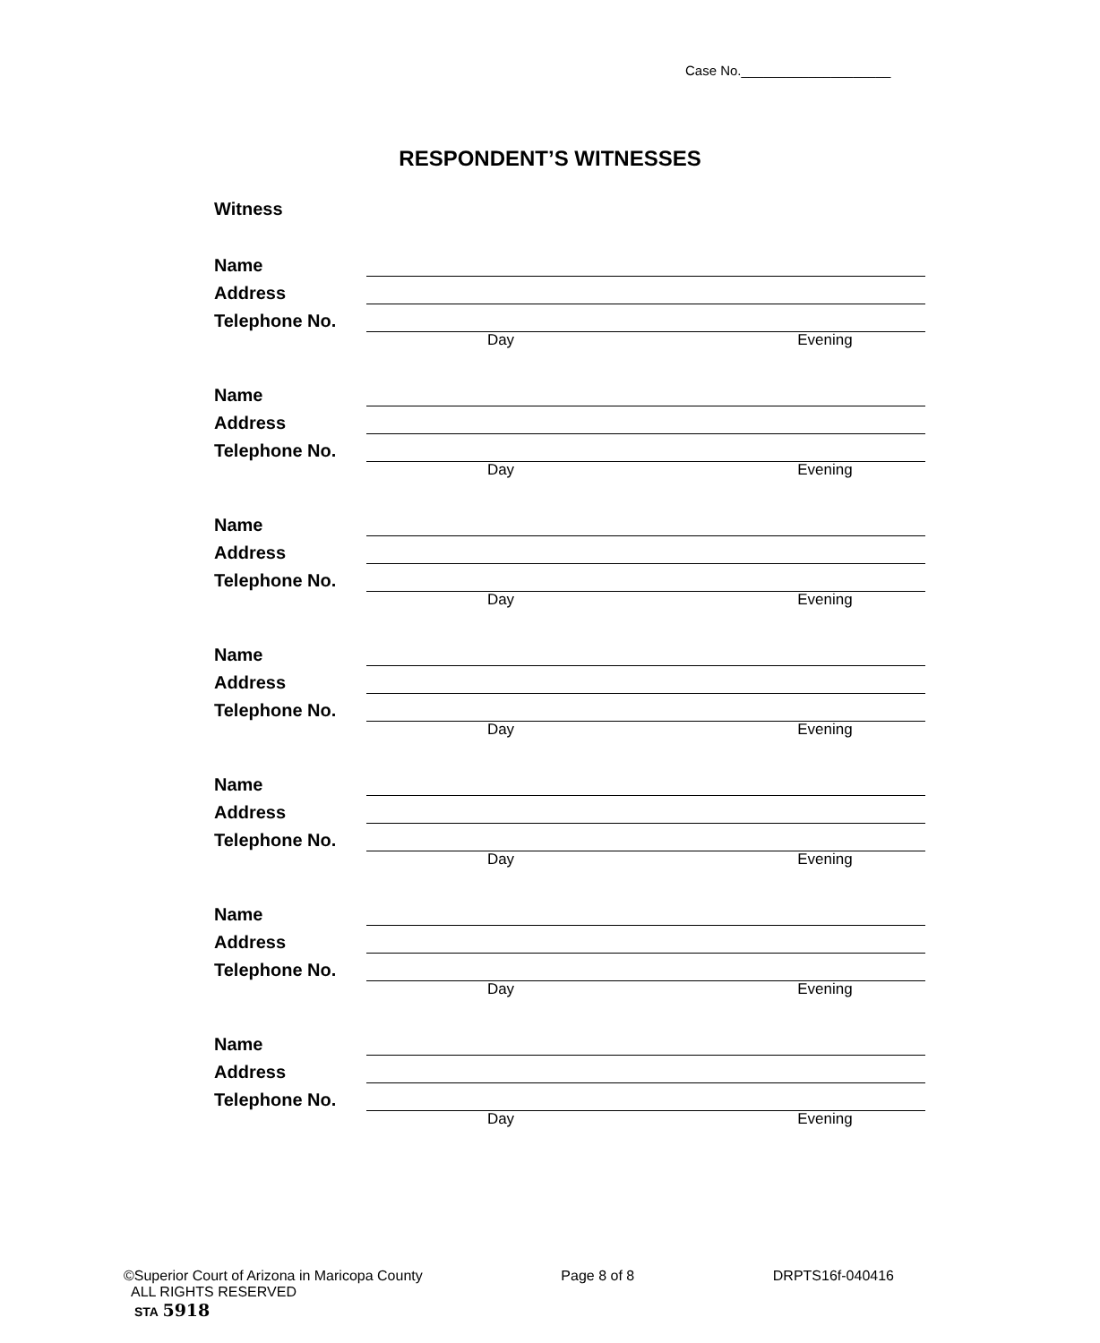Case No.____________________
RESPONDENT’S WITNESSES
Witness
Name
Address
Telephone No.
Day Evening
Name
Address
Telephone No.
Day Evening
Name
Address
Telephone No.
Day Evening
Name
Address
Telephone No.
Day Evening
Name
Address
Telephone No.
Day Evening
Name
Address
Telephone No.
Day Evening
Name
Address
Telephone No.
Day Evening
©Superior Court of Arizona in Maricopa County Page 8 of 8 DRPTS16f-040416
ALL RIGHTS RESERVED
STA 5918